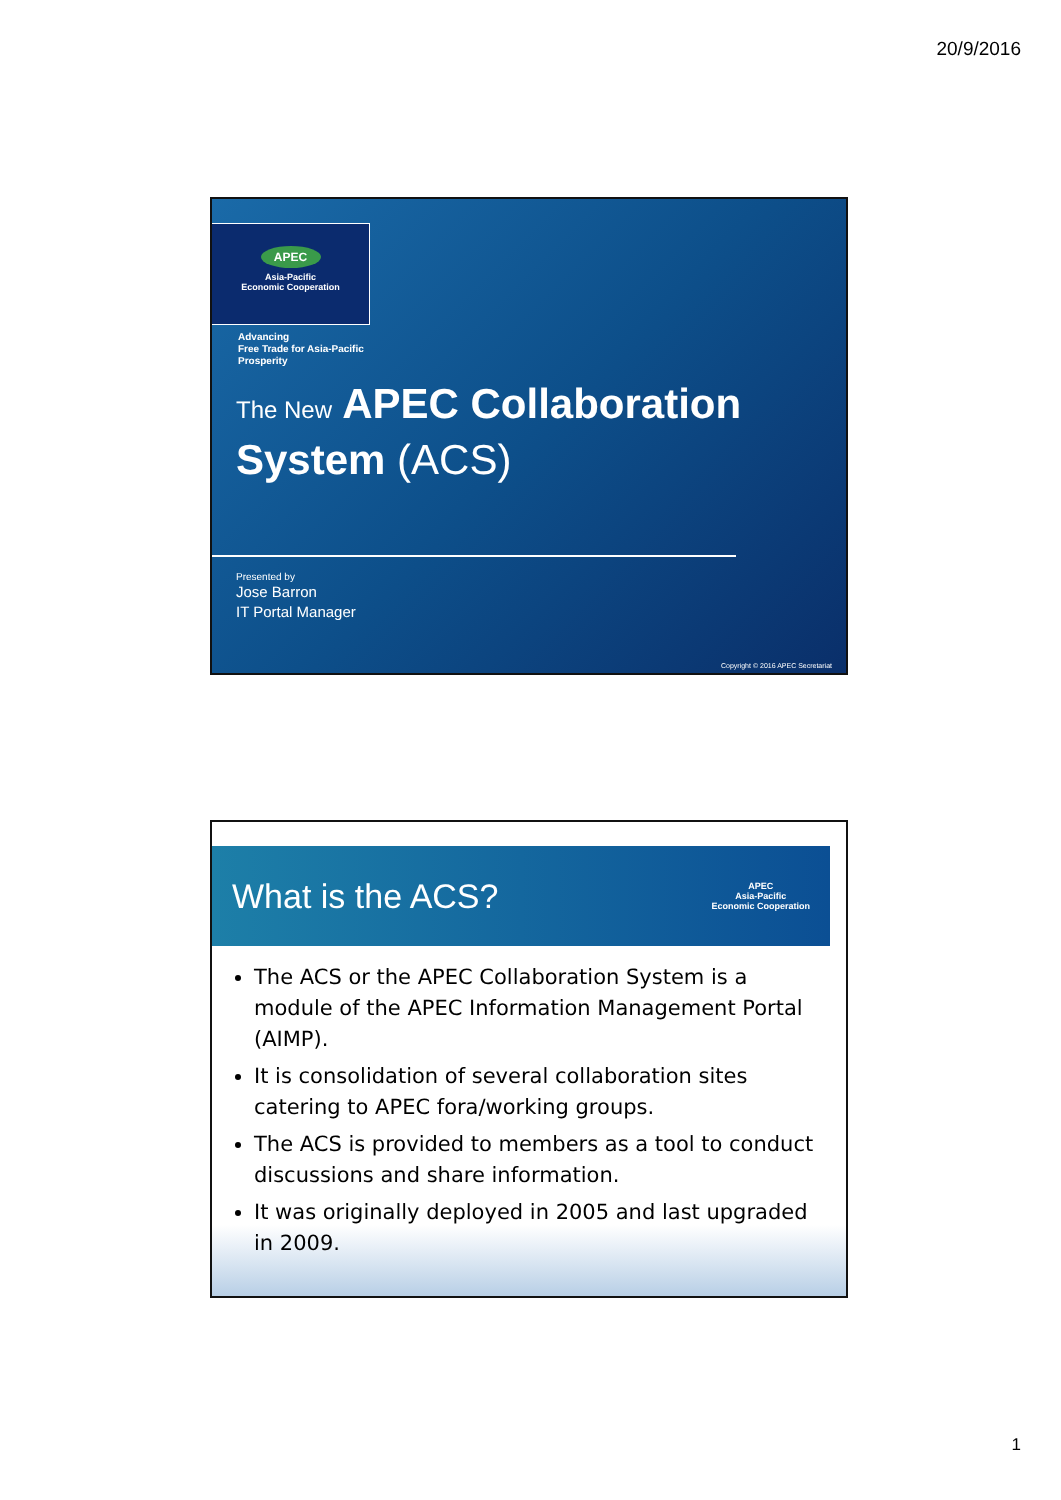20/9/2016
APEC
Asia-Pacific
Economic Cooperation
Advancing
Free Trade for Asia-Pacific
Prosperity
The New APEC Collaboration
System (ACS)
Presented by
Jose Barron
IT Portal Manager
Copyright © 2016 APEC Secretariat
What is the ACS?
APEC
Asia-Pacific
Economic Cooperation
The ACS or the APEC Collaboration System is a module of the APEC Information Management Portal (AIMP).
It is consolidation of several collaboration sites catering to APEC fora/working groups.
The ACS is provided to members as a tool to conduct discussions and share information.
It was originally deployed in 2005 and last upgraded in 2009.
1